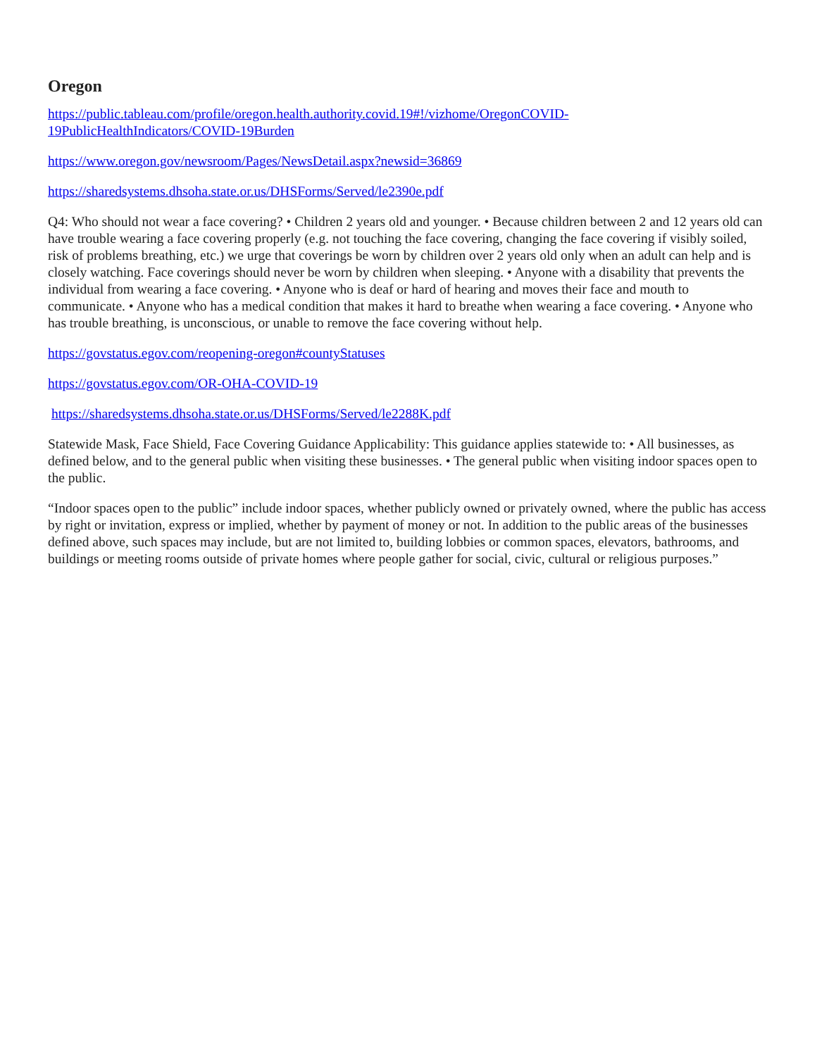Oregon
https://public.tableau.com/profile/oregon.health.authority.covid.19#!/vizhome/OregonCOVID-
19PublicHealthIndicators/COVID-19Burden
https://www.oregon.gov/newsroom/Pages/NewsDetail.aspx?newsid=36869
https://sharedsystems.dhsoha.state.or.us/DHSForms/Served/le2390e.pdf
Q4: Who should not wear a face covering? • Children 2 years old and younger. • Because children between 2 and 12 years old can have trouble wearing a face covering properly (e.g. not touching the face covering, changing the face covering if visibly soiled, risk of problems breathing, etc.) we urge that coverings be worn by children over 2 years old only when an adult can help and is closely watching. Face coverings should never be worn by children when sleeping. • Anyone with a disability that prevents the individual from wearing a face covering. • Anyone who is deaf or hard of hearing and moves their face and mouth to communicate. • Anyone who has a medical condition that makes it hard to breathe when wearing a face covering. • Anyone who has trouble breathing, is unconscious, or unable to remove the face covering without help.
https://govstatus.egov.com/reopening-oregon#countyStatuses
https://govstatus.egov.com/OR-OHA-COVID-19
https://sharedsystems.dhsoha.state.or.us/DHSForms/Served/le2288K.pdf
Statewide Mask, Face Shield, Face Covering Guidance Applicability: This guidance applies statewide to: • All businesses, as defined below, and to the general public when visiting these businesses. • The general public when visiting indoor spaces open to the public.
“Indoor spaces open to the public” include indoor spaces, whether publicly owned or privately owned, where the public has access by right or invitation, express or implied, whether by payment of money or not. In addition to the public areas of the businesses defined above, such spaces may include, but are not limited to, building lobbies or common spaces, elevators, bathrooms, and buildings or meeting rooms outside of private homes where people gather for social, civic, cultural or religious purposes.”